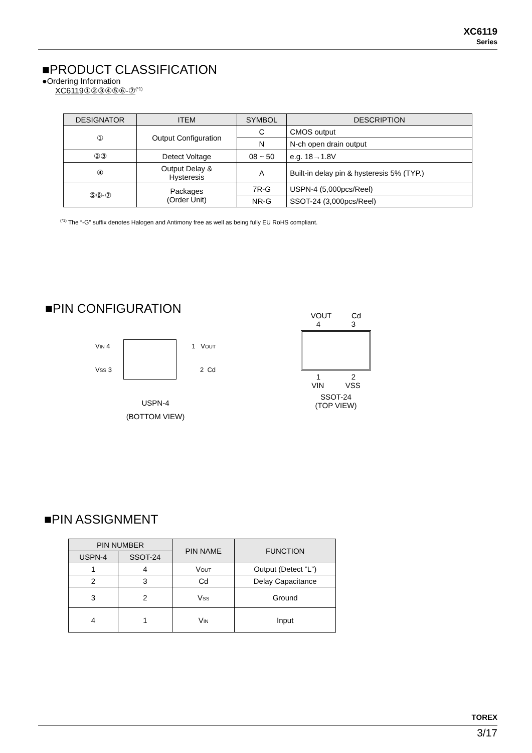XC6119
Series
■PRODUCT CLASSIFICATION
●Ordering Information
XC6119①②③④⑤⑥-⑦<sup>(*1)</sup>
| DESIGNATOR | ITEM | SYMBOL | DESCRIPTION |
| --- | --- | --- | --- |
| ① | Output Configuration | C | CMOS output |
| | | N | N-ch open drain output |
| ②③ | Detect Voltage | 08 ~ 50 | e.g. 18→1.8V |
| ④ | Output Delay & Hysteresis | A | Built-in delay pin & hysteresis 5% (TYP.) |
| ⑤⑥-⑦ | Packages (Order Unit) | 7R-G | USPN-4 (5,000pcs/Reel) |
| | | NR-G | SSOT-24 (3,000pcs/Reel) |
<sup>(*1)</sup> The “-G” suffix denotes Halogen and Antimony free as well as being fully EU RoHS compliant.
■PIN CONFIGURATION
V<sub>IN</sub> 4 1 V<sub>OUT</sub>
V<sub>SS</sub> 3 2 Cd
USPN-4
(BOTTOM VIEW)
VOUT Cd
4 3
1 2
VIN VSS
SSOT-24
(TOP VIEW)
■PIN ASSIGNMENT
| PIN NUMBER | | PIN NAME | FUNCTION |
| --- | --- | --- | --- |
| USPN-4 | SSOT-24 | | |
| 1 | 4 | V<sub>OUT</sub> | Output (Detect ”L”) |
| 2 | 3 | Cd | Delay Capacitance |
| 3 | 2 | V<sub>SS</sub> | Ground |
| 4 | 1 | V<sub>IN</sub> | Input |
TOREX
3/17